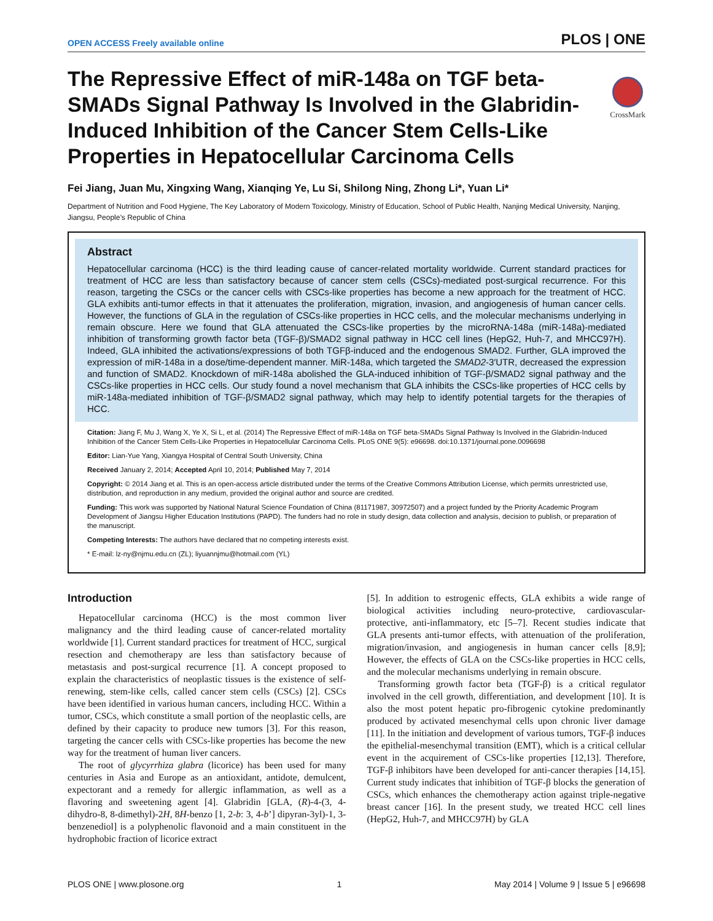OPEN ACCESS Freely available online PLOS | ONE
The Repressive Effect of miR-148a on TGF beta-SMADs Signal Pathway Is Involved in the Glabridin-Induced Inhibition of the Cancer Stem Cells-Like Properties in Hepatocellular Carcinoma Cells
CrossMark
Fei Jiang, Juan Mu, Xingxing Wang, Xianqing Ye, Lu Si, Shilong Ning, Zhong Li*, Yuan Li*
Department of Nutrition and Food Hygiene, The Key Laboratory of Modern Toxicology, Ministry of Education, School of Public Health, Nanjing Medical University, Nanjing, Jiangsu, People’s Republic of China
Abstract
Hepatocellular carcinoma (HCC) is the third leading cause of cancer-related mortality worldwide. Current standard practices for treatment of HCC are less than satisfactory because of cancer stem cells (CSCs)-mediated post-surgical recurrence. For this reason, targeting the CSCs or the cancer cells with CSCs-like properties has become a new approach for the treatment of HCC. GLA exhibits anti-tumor effects in that it attenuates the proliferation, migration, invasion, and angiogenesis of human cancer cells. However, the functions of GLA in the regulation of CSCs-like properties in HCC cells, and the molecular mechanisms underlying in remain obscure. Here we found that GLA attenuated the CSCs-like properties by the microRNA-148a (miR-148a)-mediated inhibition of transforming growth factor beta (TGF-β)/SMAD2 signal pathway in HCC cell lines (HepG2, Huh-7, and MHCC97H). Indeed, GLA inhibited the activations/expressions of both TGFβ-induced and the endogenous SMAD2. Further, GLA improved the expression of miR-148a in a dose/time-dependent manner. MiR-148a, which targeted the SMAD2-3′UTR, decreased the expression and function of SMAD2. Knockdown of miR-148a abolished the GLA-induced inhibition of TGF-β/SMAD2 signal pathway and the CSCs-like properties in HCC cells. Our study found a novel mechanism that GLA inhibits the CSCs-like properties of HCC cells by miR-148a-mediated inhibition of TGF-β/SMAD2 signal pathway, which may help to identify potential targets for the therapies of HCC.
Citation: Jiang F, Mu J, Wang X, Ye X, Si L, et al. (2014) The Repressive Effect of miR-148a on TGF beta-SMADs Signal Pathway Is Involved in the Glabridin-Induced Inhibition of the Cancer Stem Cells-Like Properties in Hepatocellular Carcinoma Cells. PLoS ONE 9(5): e96698. doi:10.1371/journal.pone.0096698
Editor: Lian-Yue Yang, Xiangya Hospital of Central South University, China
Received January 2, 2014; Accepted April 10, 2014; Published May 7, 2014
Copyright: © 2014 Jiang et al. This is an open-access article distributed under the terms of the Creative Commons Attribution License, which permits unrestricted use, distribution, and reproduction in any medium, provided the original author and source are credited.
Funding: This work was supported by National Natural Science Foundation of China (81171987, 30972507) and a project funded by the Priority Academic Program Development of Jiangsu Higher Education Institutions (PAPD). The funders had no role in study design, data collection and analysis, decision to publish, or preparation of the manuscript.
Competing Interests: The authors have declared that no competing interests exist.
* E-mail: lz-ny@njmu.edu.cn (ZL); liyuannjmu@hotmail.com (YL)
Introduction
Hepatocellular carcinoma (HCC) is the most common liver malignancy and the third leading cause of cancer-related mortality worldwide [1]. Current standard practices for treatment of HCC, surgical resection and chemotherapy are less than satisfactory because of metastasis and post-surgical recurrence [1]. A concept proposed to explain the characteristics of neoplastic tissues is the existence of self-renewing, stem-like cells, called cancer stem cells (CSCs) [2]. CSCs have been identified in various human cancers, including HCC. Within a tumor, CSCs, which constitute a small portion of the neoplastic cells, are defined by their capacity to produce new tumors [3]. For this reason, targeting the cancer cells with CSCs-like properties has become the new way for the treatment of human liver cancers.
The root of glycyrrhiza glabra (licorice) has been used for many centuries in Asia and Europe as an antioxidant, antidote, demulcent, expectorant and a remedy for allergic inflammation, as well as a flavoring and sweetening agent [4]. Glabridin [GLA, (R)-4-(3, 4-dihydro-8, 8-dimethyl)-2H, 8H-benzo [1, 2-b: 3, 4-b’] dipyran-3yl)-1, 3-benzenediol] is a polyphenolic flavonoid and a main constituent in the hydrophobic fraction of licorice extract
[5]. In addition to estrogenic effects, GLA exhibits a wide range of biological activities including neuro-protective, cardiovascular-protective, anti-inflammatory, etc [5–7]. Recent studies indicate that GLA presents anti-tumor effects, with attenuation of the proliferation, migration/invasion, and angiogenesis in human cancer cells [8,9]; However, the effects of GLA on the CSCs-like properties in HCC cells, and the molecular mechanisms underlying in remain obscure.
Transforming growth factor beta (TGF-β) is a critical regulator involved in the cell growth, differentiation, and development [10]. It is also the most potent hepatic pro-fibrogenic cytokine predominantly produced by activated mesenchymal cells upon chronic liver damage [11]. In the initiation and development of various tumors, TGF-β induces the epithelial-mesenchymal transition (EMT), which is a critical cellular event in the acquirement of CSCs-like properties [12,13]. Therefore, TGF-β inhibitors have been developed for anti-cancer therapies [14,15]. Current study indicates that inhibition of TGF-β blocks the generation of CSCs, which enhances the chemotherapy action against triple-negative breast cancer [16]. In the present study, we treated HCC cell lines (HepG2, Huh-7, and MHCC97H) by GLA
PLOS ONE | www.plosone.org 1 May 2014 | Volume 9 | Issue 5 | e96698